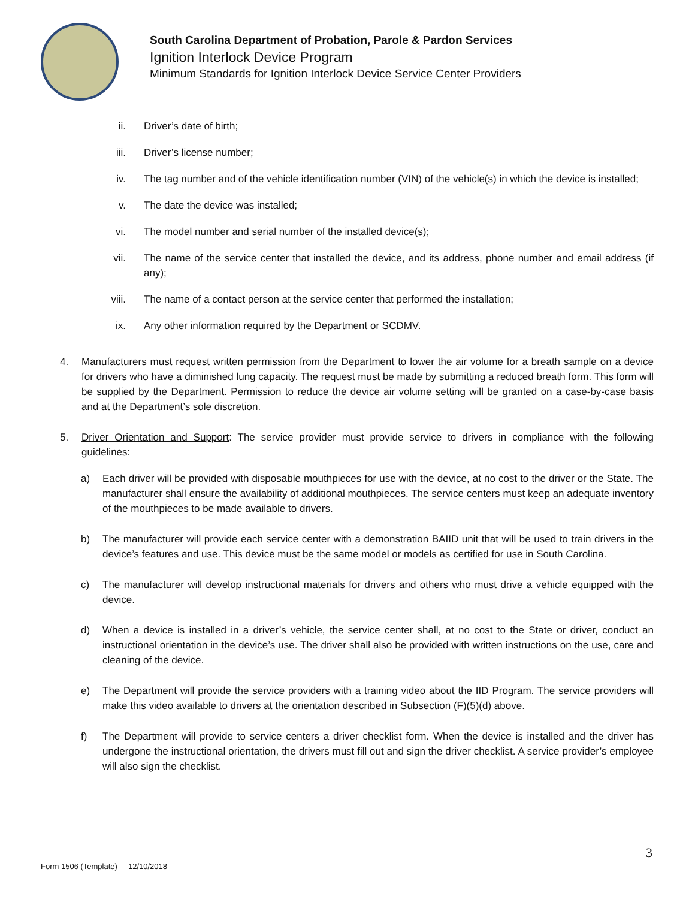South Carolina Department of Probation, Parole & Pardon Services
Ignition Interlock Device Program
Minimum Standards for Ignition Interlock Device Service Center Providers
ii. Driver’s date of birth;
iii. Driver’s license number;
iv. The tag number and of the vehicle identification number (VIN) of the vehicle(s) in which the device is installed;
v. The date the device was installed;
vi. The model number and serial number of the installed device(s);
vii. The name of the service center that installed the device, and its address, phone number and email address (if any);
viii. The name of a contact person at the service center that performed the installation;
ix. Any other information required by the Department or SCDMV.
4. Manufacturers must request written permission from the Department to lower the air volume for a breath sample on a device for drivers who have a diminished lung capacity. The request must be made by submitting a reduced breath form. This form will be supplied by the Department. Permission to reduce the device air volume setting will be granted on a case-by-case basis and at the Department’s sole discretion.
5. Driver Orientation and Support: The service provider must provide service to drivers in compliance with the following guidelines:
a) Each driver will be provided with disposable mouthpieces for use with the device, at no cost to the driver or the State. The manufacturer shall ensure the availability of additional mouthpieces. The service centers must keep an adequate inventory of the mouthpieces to be made available to drivers.
b) The manufacturer will provide each service center with a demonstration BAIID unit that will be used to train drivers in the device’s features and use. This device must be the same model or models as certified for use in South Carolina.
c) The manufacturer will develop instructional materials for drivers and others who must drive a vehicle equipped with the device.
d) When a device is installed in a driver’s vehicle, the service center shall, at no cost to the State or driver, conduct an instructional orientation in the device’s use. The driver shall also be provided with written instructions on the use, care and cleaning of the device.
e) The Department will provide the service providers with a training video about the IID Program. The service providers will make this video available to drivers at the orientation described in Subsection (F)(5)(d) above.
f) The Department will provide to service centers a driver checklist form. When the device is installed and the driver has undergone the instructional orientation, the drivers must fill out and sign the driver checklist. A service provider’s employee will also sign the checklist.
3
Form 1506 (Template) 12/10/2018